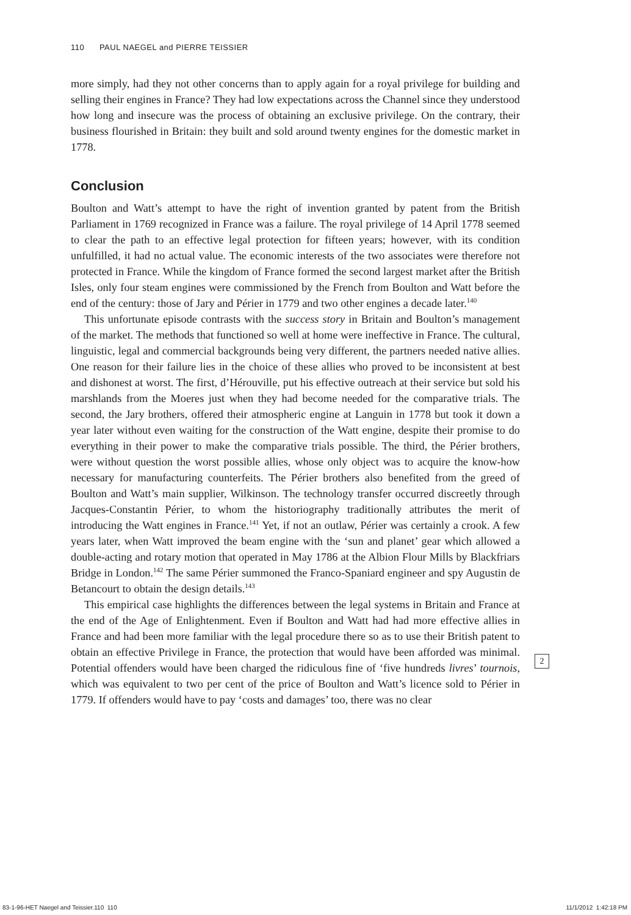110 PAUL NAEGEL and PIERRE TEISSIER
more simply, had they not other concerns than to apply again for a royal privilege for building and selling their engines in France? They had low expectations across the Channel since they understood how long and insecure was the process of obtaining an exclusive privilege. On the contrary, their business flourished in Britain: they built and sold around twenty engines for the domestic market in 1778.
Conclusion
Boulton and Watt’s attempt to have the right of invention granted by patent from the British Parliament in 1769 recognized in France was a failure. The royal privilege of 14 April 1778 seemed to clear the path to an effective legal protection for fifteen years; however, with its condition unfulfilled, it had no actual value. The economic interests of the two associates were therefore not protected in France. While the kingdom of France formed the second largest market after the British Isles, only four steam engines were commissioned by the French from Boulton and Watt before the end of the century: those of Jary and Périer in 1779 and two other engines a decade later.<sup>140</sup>
This unfortunate episode contrasts with the success story in Britain and Boulton’s management of the market. The methods that functioned so well at home were ineffective in France. The cultural, linguistic, legal and commercial backgrounds being very different, the partners needed native allies. One reason for their failure lies in the choice of these allies who proved to be inconsistent at best and dishonest at worst. The first, d’Hérouville, put his effective outreach at their service but sold his marshlands from the Moeres just when they had become needed for the comparative trials. The second, the Jary brothers, offered their atmospheric engine at Languin in 1778 but took it down a year later without even waiting for the construction of the Watt engine, despite their promise to do everything in their power to make the comparative trials possible. The third, the Périer brothers, were without question the worst possible allies, whose only object was to acquire the know-how necessary for manufacturing counterfeits. The Périer brothers also benefited from the greed of Boulton and Watt’s main supplier, Wilkinson. The technology transfer occurred discreetly through Jacques-Constantin Périer, to whom the historiography traditionally attributes the merit of introducing the Watt engines in France.<sup>141</sup> Yet, if not an outlaw, Périer was certainly a crook. A few years later, when Watt improved the beam engine with the ‘sun and planet’ gear which allowed a double-acting and rotary motion that operated in May 1786 at the Albion Flour Mills by Blackfriars Bridge in London.<sup>142</sup> The same Périer summoned the Franco-Spaniard engineer and spy Augustin de Betancourt to obtain the design details.<sup>143</sup>
This empirical case highlights the differences between the legal systems in Britain and France at the end of the Age of Enlightenment. Even if Boulton and Watt had had more effective allies in France and had been more familiar with the legal procedure there so as to use their British patent to obtain an effective Privilege in France, the protection that would have been afforded was minimal. Potential offenders would have been charged the ridiculous fine of ‘five hundreds livres’ tournois, which was equivalent to two per cent of the price of Boulton and Watt’s licence sold to Périer in 1779. If offenders would have to pay ‘costs and damages’ too, there was no clear
2
83-1-96-HET Naegel and Teissier.110 110
11/1/2012 1:42:18 PM